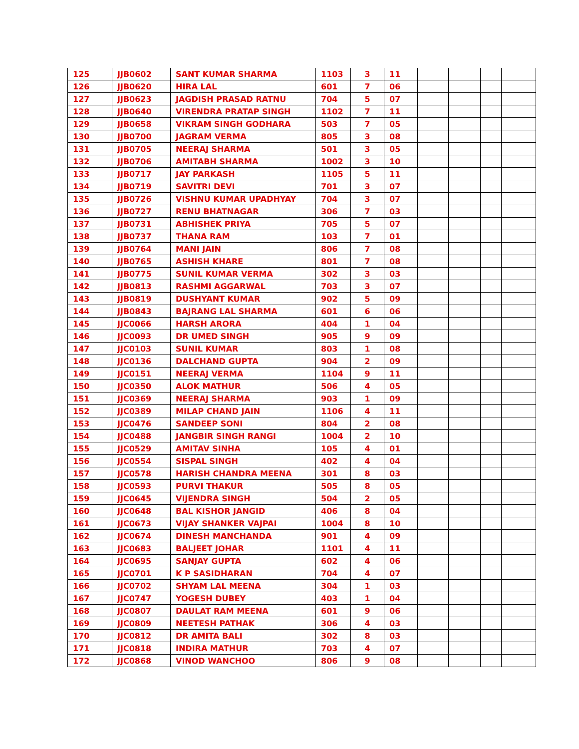| 125 | JJB0602 | SANT KUMAR SHARMA | 1103 | 3 | 11 | | | | |
| 126 | JJB0620 | HIRA LAL | 601 | 7 | 06 | | | | |
| 127 | JJB0623 | JAGDISH PRASAD RATNU | 704 | 5 | 07 | | | | |
| 128 | JJB0640 | VIRENDRA PRATAP SINGH | 1102 | 7 | 11 | | | | |
| 129 | JJB0658 | VIKRAM SINGH GODHARA | 503 | 7 | 05 | | | | |
| 130 | JJB0700 | JAGRAM VERMA | 805 | 3 | 08 | | | | |
| 131 | JJB0705 | NEERAJ SHARMA | 501 | 3 | 05 | | | | |
| 132 | JJB0706 | AMITABH SHARMA | 1002 | 3 | 10 | | | | |
| 133 | JJB0717 | JAY PARKASH | 1105 | 5 | 11 | | | | |
| 134 | JJB0719 | SAVITRI DEVI | 701 | 3 | 07 | | | | |
| 135 | JJB0726 | VISHNU KUMAR UPADHYAY | 704 | 3 | 07 | | | | |
| 136 | JJB0727 | RENU BHATNAGAR | 306 | 7 | 03 | | | | |
| 137 | JJB0731 | ABHISHEK PRIYA | 705 | 5 | 07 | | | | |
| 138 | JJB0737 | THANA RAM | 103 | 7 | 01 | | | | |
| 139 | JJB0764 | MANI JAIN | 806 | 7 | 08 | | | | |
| 140 | JJB0765 | ASHISH KHARE | 801 | 7 | 08 | | | | |
| 141 | JJB0775 | SUNIL KUMAR VERMA | 302 | 3 | 03 | | | | |
| 142 | JJB0813 | RASHMI AGGARWAL | 703 | 3 | 07 | | | | |
| 143 | JJB0819 | DUSHYANT KUMAR | 902 | 5 | 09 | | | | |
| 144 | JJB0843 | BAJRANG LAL SHARMA | 601 | 6 | 06 | | | | |
| 145 | JJC0066 | HARSH ARORA | 404 | 1 | 04 | | | | |
| 146 | JJC0093 | DR UMED SINGH | 905 | 9 | 09 | | | | |
| 147 | JJC0103 | SUNIL KUMAR | 803 | 1 | 08 | | | | |
| 148 | JJC0136 | DALCHAND GUPTA | 904 | 2 | 09 | | | | |
| 149 | JJC0151 | NEERAJ VERMA | 1104 | 9 | 11 | | | | |
| 150 | JJC0350 | ALOK MATHUR | 506 | 4 | 05 | | | | |
| 151 | JJC0369 | NEERAJ SHARMA | 903 | 1 | 09 | | | | |
| 152 | JJC0389 | MILAP CHAND JAIN | 1106 | 4 | 11 | | | | |
| 153 | JJC0476 | SANDEEP SONI | 804 | 2 | 08 | | | | |
| 154 | JJC0488 | JANGBIR SINGH RANGI | 1004 | 2 | 10 | | | | |
| 155 | JJC0529 | AMITAV SINHA | 105 | 4 | 01 | | | | |
| 156 | JJC0554 | SISPAL SINGH | 402 | 4 | 04 | | | | |
| 157 | JJC0578 | HARISH CHANDRA MEENA | 301 | 8 | 03 | | | | |
| 158 | JJC0593 | PURVI THAKUR | 505 | 8 | 05 | | | | |
| 159 | JJC0645 | VIJENDRA SINGH | 504 | 2 | 05 | | | | |
| 160 | JJC0648 | BAL KISHOR JANGID | 406 | 8 | 04 | | | | |
| 161 | JJC0673 | VIJAY SHANKER VAJPAI | 1004 | 8 | 10 | | | | |
| 162 | JJC0674 | DINESH MANCHANDA | 901 | 4 | 09 | | | | |
| 163 | JJC0683 | BALJEET JOHAR | 1101 | 4 | 11 | | | | |
| 164 | JJC0695 | SANJAY GUPTA | 602 | 4 | 06 | | | | |
| 165 | JJC0701 | K P SASIDHARAN | 704 | 4 | 07 | | | | |
| 166 | JJC0702 | SHYAM LAL MEENA | 304 | 1 | 03 | | | | |
| 167 | JJC0747 | YOGESH DUBEY | 403 | 1 | 04 | | | | |
| 168 | JJC0807 | DAULAT RAM MEENA | 601 | 9 | 06 | | | | |
| 169 | JJC0809 | NEETESH PATHAK | 306 | 4 | 03 | | | | |
| 170 | JJC0812 | DR AMITA BALI | 302 | 8 | 03 | | | | |
| 171 | JJC0818 | INDIRA MATHUR | 703 | 4 | 07 | | | | |
| 172 | JJC0868 | VINOD WANCHOO | 806 | 9 | 08 | | | | |